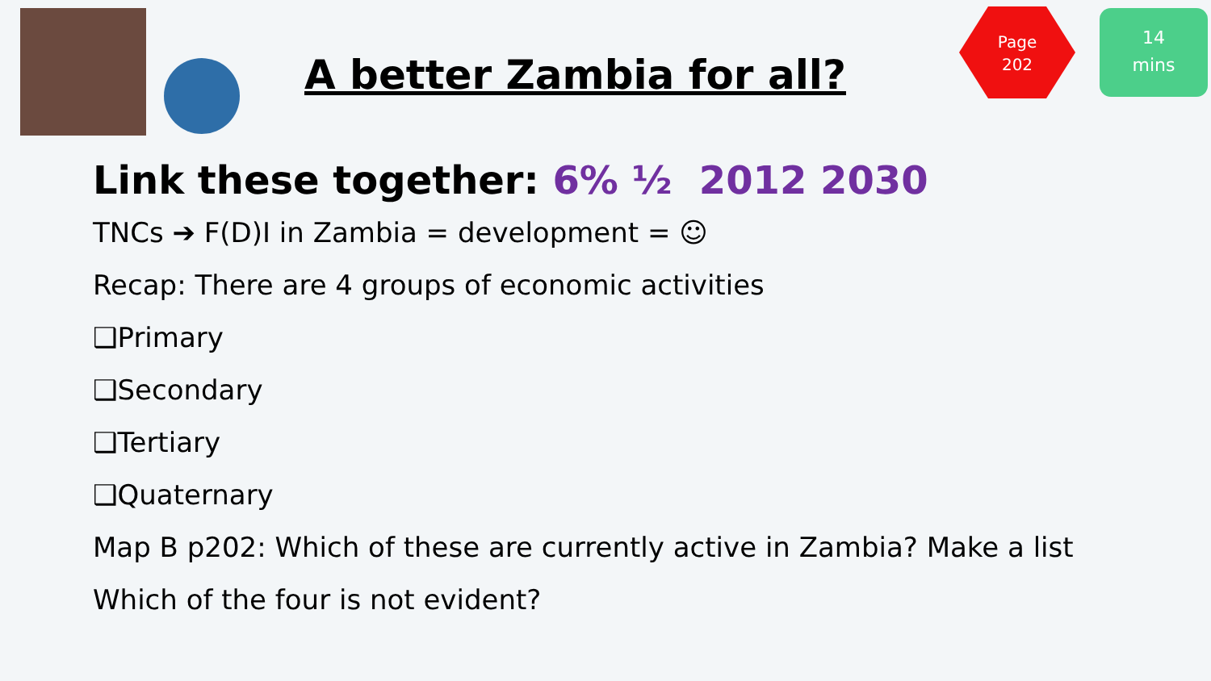A better Zambia for all?
Page
202
14
mins
Link these together: 6% ½ 2012 2030
TNCs ➔ F(D)I in Zambia = development = ☺
Recap: There are 4 groups of economic activities
❑Primary
❑Secondary
❑Tertiary
❑Quaternary
Map B p202: Which of these are currently active in Zambia? Make a list
Which of the four is not evident?